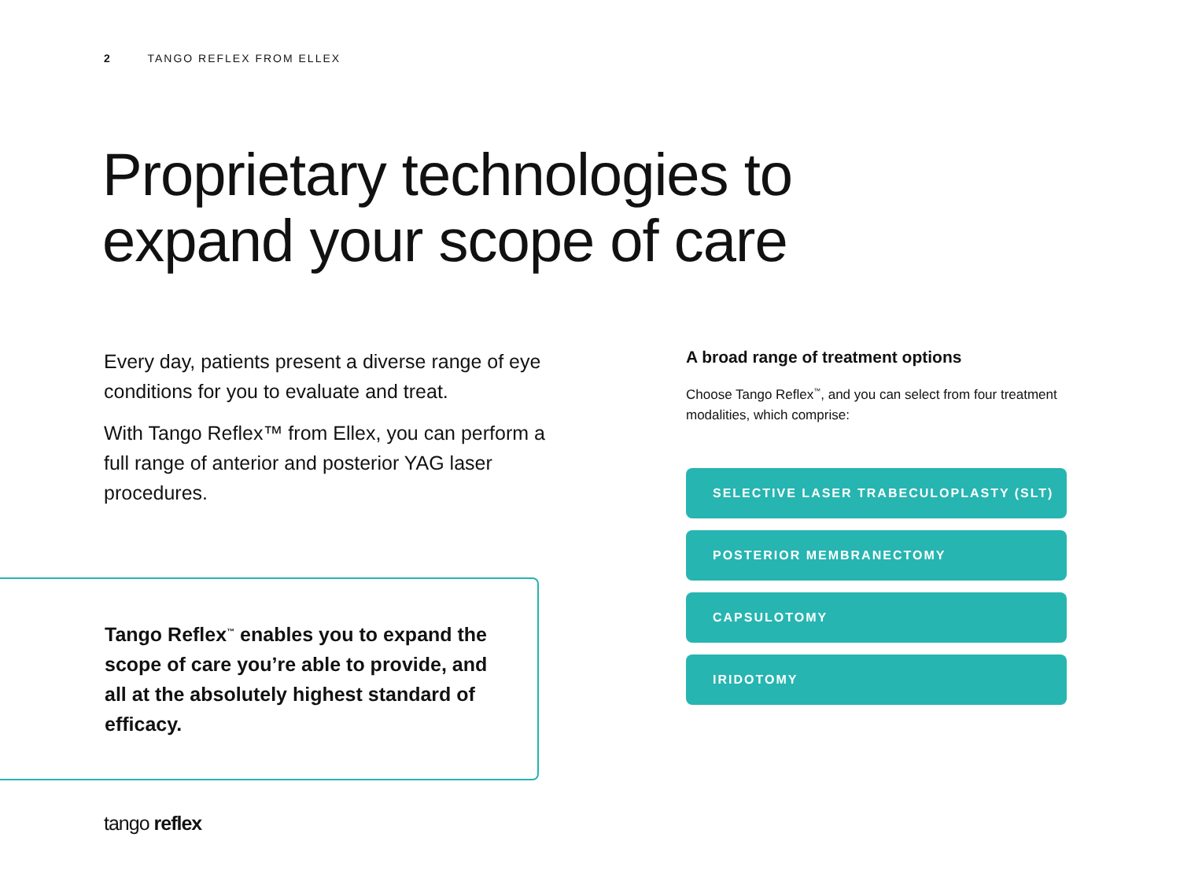2 TANGO REFLEX FROM ELLEX
Proprietary technologies to
expand your scope of care
Every day, patients present a diverse range of eye conditions for you to evaluate and treat.
With Tango Reflex™ from Ellex, you can perform a full range of anterior and posterior YAG laser procedures.
Tango Reflex<sup>™</sup> enables you to expand the scope of care you’re able to provide, and all at the absolutely highest standard of efficacy.
A broad range of treatment options
Choose Tango Reflex<sup>™</sup>, and you can select from four treatment modalities, which comprise:
SELECTIVE LASER TRABECULOPLASTY (SLT)
POSTERIOR MEMBRANECTOMY
CAPSULOTOMY
IRIDOTOMY
tango reflex